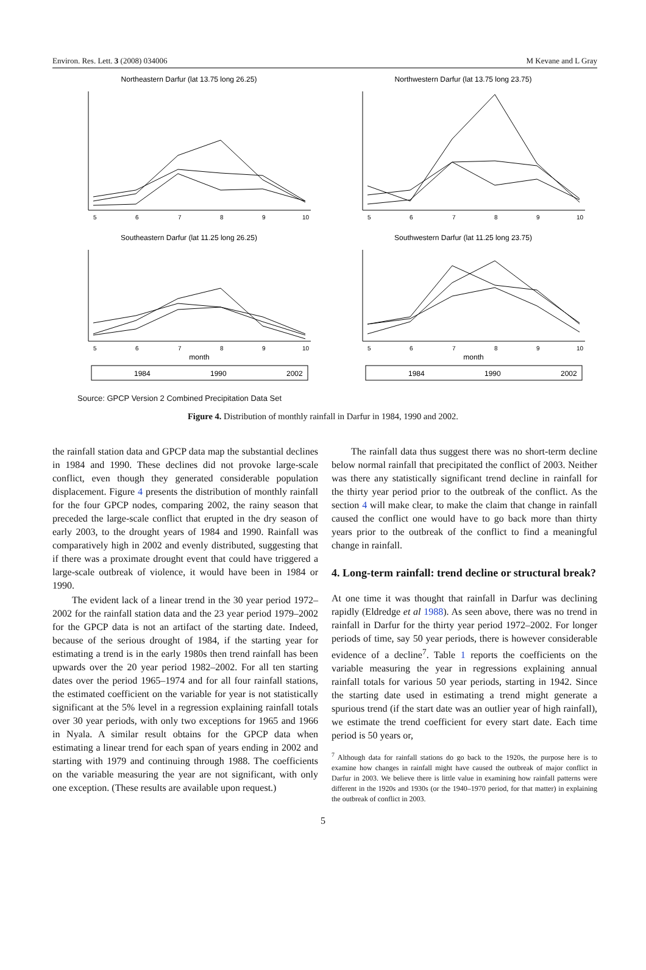Environ. Res. Lett. 3 (2008) 034006 M Kevane and L Gray
Northeastern Darfur (lat 13.75 long 26.25)
5
6
7
8
9
10
Northwestern Darfur (lat 13.75 long 23.75)
5
6
7
8
9
10
Southeastern Darfur (lat 11.25 long 26.25)
5
6
7
8
9
10
month
1984
1990
2002
Southwestern Darfur (lat 11.25 long 23.75)
5
6
7
8
9
10
month
1984
1990
2002
Source: GPCP Version 2 Combined Precipitation Data Set
Figure 4. Distribution of monthly rainfall in Darfur in 1984, 1990 and 2002.
the rainfall station data and GPCP data map the substantial declines in 1984 and 1990. These declines did not provoke large-scale conflict, even though they generated considerable population displacement. Figure 4 presents the distribution of monthly rainfall for the four GPCP nodes, comparing 2002, the rainy season that preceded the large-scale conflict that erupted in the dry season of early 2003, to the drought years of 1984 and 1990. Rainfall was comparatively high in 2002 and evenly distributed, suggesting that if there was a proximate drought event that could have triggered a large-scale outbreak of violence, it would have been in 1984 or 1990.
The evident lack of a linear trend in the 30 year period 1972–2002 for the rainfall station data and the 23 year period 1979–2002 for the GPCP data is not an artifact of the starting date. Indeed, because of the serious drought of 1984, if the starting year for estimating a trend is in the early 1980s then trend rainfall has been upwards over the 20 year period 1982–2002. For all ten starting dates over the period 1965–1974 and for all four rainfall stations, the estimated coefficient on the variable for year is not statistically significant at the 5% level in a regression explaining rainfall totals over 30 year periods, with only two exceptions for 1965 and 1966 in Nyala. A similar result obtains for the GPCP data when estimating a linear trend for each span of years ending in 2002 and starting with 1979 and continuing through 1988. The coefficients on the variable measuring the year are not significant, with only one exception. (These results are available upon request.)
The rainfall data thus suggest there was no short-term decline below normal rainfall that precipitated the conflict of 2003. Neither was there any statistically significant trend decline in rainfall for the thirty year period prior to the outbreak of the conflict. As the section 4 will make clear, to make the claim that change in rainfall caused the conflict one would have to go back more than thirty years prior to the outbreak of the conflict to find a meaningful change in rainfall.
4. Long-term rainfall: trend decline or structural break?
At one time it was thought that rainfall in Darfur was declining rapidly (Eldredge et al 1988). As seen above, there was no trend in rainfall in Darfur for the thirty year period 1972–2002. For longer periods of time, say 50 year periods, there is however considerable evidence of a decline<sup>7</sup>. Table 1 reports the coefficients on the variable measuring the year in regressions explaining annual rainfall totals for various 50 year periods, starting in 1942. Since the starting date used in estimating a trend might generate a spurious trend (if the start date was an outlier year of high rainfall), we estimate the trend coefficient for every start date. Each time period is 50 years or,
<sup>7</sup> Although data for rainfall stations do go back to the 1920s, the purpose here is to examine how changes in rainfall might have caused the outbreak of major conflict in Darfur in 2003. We believe there is little value in examining how rainfall patterns were different in the 1920s and 1930s (or the 1940–1970 period, for that matter) in explaining the outbreak of conflict in 2003.
5